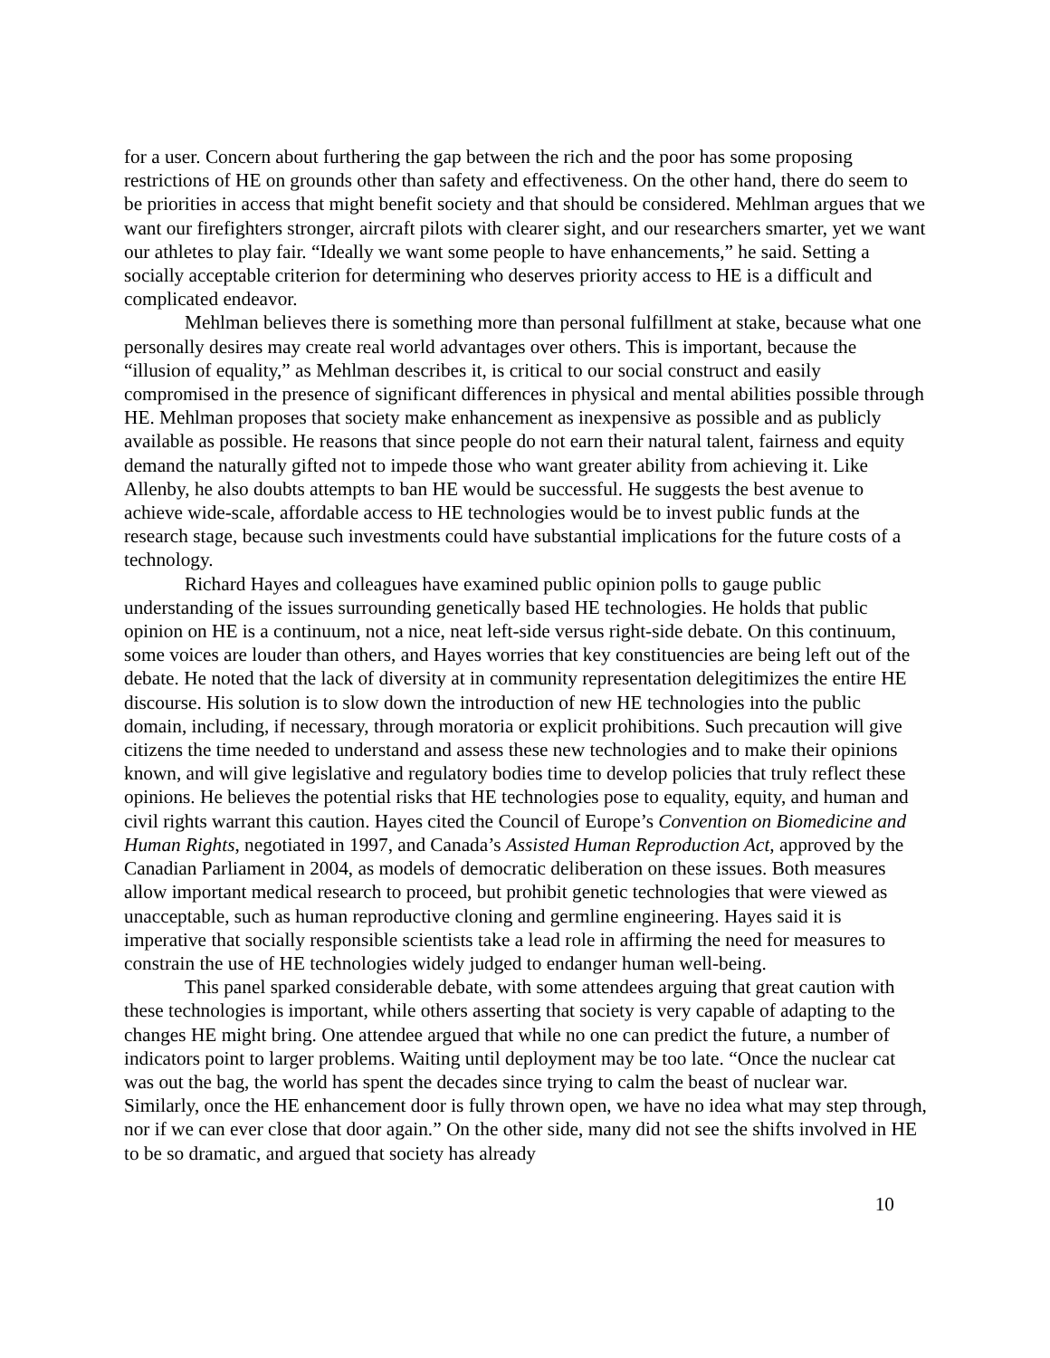for a user. Concern about furthering the gap between the rich and the poor has some proposing restrictions of HE on grounds other than safety and effectiveness. On the other hand, there do seem to be priorities in access that might benefit society and that should be considered. Mehlman argues that we want our firefighters stronger, aircraft pilots with clearer sight, and our researchers smarter, yet we want our athletes to play fair. “Ideally we want some people to have enhancements,” he said. Setting a socially acceptable criterion for determining who deserves priority access to HE is a difficult and complicated endeavor.
Mehlman believes there is something more than personal fulfillment at stake, because what one personally desires may create real world advantages over others. This is important, because the “illusion of equality,” as Mehlman describes it, is critical to our social construct and easily compromised in the presence of significant differences in physical and mental abilities possible through HE. Mehlman proposes that society make enhancement as inexpensive as possible and as publicly available as possible. He reasons that since people do not earn their natural talent, fairness and equity demand the naturally gifted not to impede those who want greater ability from achieving it. Like Allenby, he also doubts attempts to ban HE would be successful. He suggests the best avenue to achieve wide-scale, affordable access to HE technologies would be to invest public funds at the research stage, because such investments could have substantial implications for the future costs of a technology.
Richard Hayes and colleagues have examined public opinion polls to gauge public understanding of the issues surrounding genetically based HE technologies. He holds that public opinion on HE is a continuum, not a nice, neat left-side versus right-side debate. On this continuum, some voices are louder than others, and Hayes worries that key constituencies are being left out of the debate. He noted that the lack of diversity at in community representation delegitimizes the entire HE discourse. His solution is to slow down the introduction of new HE technologies into the public domain, including, if necessary, through moratoria or explicit prohibitions. Such precaution will give citizens the time needed to understand and assess these new technologies and to make their opinions known, and will give legislative and regulatory bodies time to develop policies that truly reflect these opinions. He believes the potential risks that HE technologies pose to equality, equity, and human and civil rights warrant this caution. Hayes cited the Council of Europe’s Convention on Biomedicine and Human Rights, negotiated in 1997, and Canada’s Assisted Human Reproduction Act, approved by the Canadian Parliament in 2004, as models of democratic deliberation on these issues. Both measures allow important medical research to proceed, but prohibit genetic technologies that were viewed as unacceptable, such as human reproductive cloning and germline engineering. Hayes said it is imperative that socially responsible scientists take a lead role in affirming the need for measures to constrain the use of HE technologies widely judged to endanger human well-being.
This panel sparked considerable debate, with some attendees arguing that great caution with these technologies is important, while others asserting that society is very capable of adapting to the changes HE might bring. One attendee argued that while no one can predict the future, a number of indicators point to larger problems. Waiting until deployment may be too late. “Once the nuclear cat was out the bag, the world has spent the decades since trying to calm the beast of nuclear war. Similarly, once the HE enhancement door is fully thrown open, we have no idea what may step through, nor if we can ever close that door again.” On the other side, many did not see the shifts involved in HE to be so dramatic, and argued that society has already
10